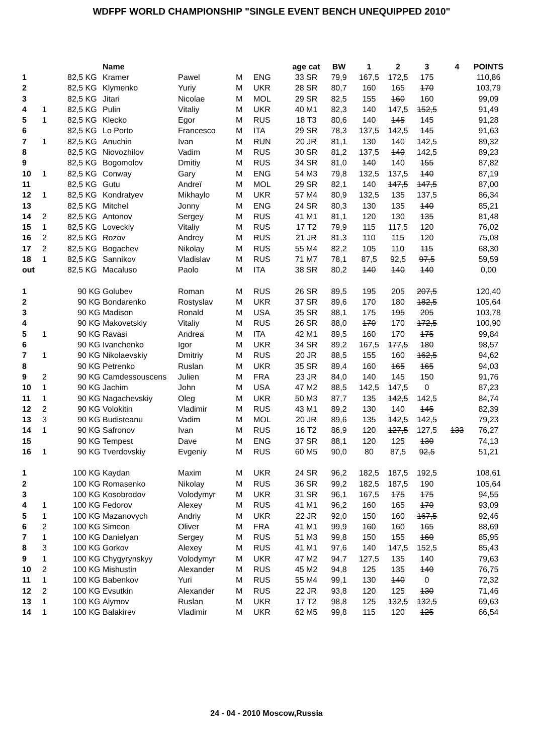WDFPF WORLD CHAMPIONSHIP "SINGLE EVENT BENCH UNEQUIPPED 2010"
| | | | Name | | | | age cat | BW | 1 | 2 | 3 | 4 | POINTS |
| --- | --- | --- | --- | --- | --- | --- | --- | --- | --- | --- | --- | --- | --- |
| 1 | | 82,5 KG | Kramer | Pawel | M | ENG | 33 SR | 79,9 | 167,5 | 172,5 | 175 | | 110,86 |
| 2 | | 82,5 KG | Klymenko | Yuriy | M | UKR | 28 SR | 80,7 | 160 | 165 | 170 | | 103,79 |
| 3 | | 82,5 KG | Jitari | Nicolae | M | MOL | 29 SR | 82,5 | 155 | 160 | 160 | | 99,09 |
| 4 | 1 | 82,5 KG | Pulin | Vitaliy | M | UKR | 40 M1 | 82,3 | 140 | 147,5 | 152,5 | | 91,49 |
| 5 | 1 | 82,5 KG | Klecko | Egor | M | RUS | 18 T3 | 80,6 | 140 | 145 | 145 | | 91,28 |
| 6 | | 82,5 KG | Lo Porto | Francesco | M | ITA | 29 SR | 78,3 | 137,5 | 142,5 | 145 | | 91,63 |
| 7 | 1 | 82,5 KG | Anuchin | Ivan | M | RUN | 20 JR | 81,1 | 130 | 140 | 142,5 | | 89,32 |
| 8 | | 82,5 KG | Niovozhilov | Vadim | M | RUS | 30 SR | 81,2 | 137,5 | 140 | 142,5 | | 89,23 |
| 9 | | 82,5 KG | Bogomolov | Dmitiy | M | RUS | 34 SR | 81,0 | 140 | 140 | 155 | | 87,82 |
| 10 | 1 | 82,5 KG | Conway | Gary | M | ENG | 54 M3 | 79,8 | 132,5 | 137,5 | 140 | | 87,19 |
| 11 | | 82,5 KG | Gutu | Andreï | M | MOL | 29 SR | 82,1 | 140 | 147,5 | 147,5 | | 87,00 |
| 12 | 1 | 82,5 KG | Kondratyev | Mikhaylo | M | UKR | 57 M4 | 80,9 | 132,5 | 135 | 137,5 | | 86,34 |
| 13 | | 82,5 KG | Mitchel | Jonny | M | ENG | 24 SR | 80,3 | 130 | 135 | 140 | | 85,21 |
| 14 | 2 | 82,5 KG | Antonov | Sergey | M | RUS | 41 M1 | 81,1 | 120 | 130 | 135 | | 81,48 |
| 15 | 1 | 82,5 KG | Loveckiy | Vitaliy | M | RUS | 17 T2 | 79,9 | 115 | 117,5 | 120 | | 76,02 |
| 16 | 2 | 82,5 KG | Rozov | Andrey | M | RUS | 21 JR | 81,3 | 110 | 115 | 120 | | 75,08 |
| 17 | 2 | 82,5 KG | Bogachev | Nikolay | M | RUS | 55 M4 | 82,2 | 105 | 110 | 115 | | 68,30 |
| 18 | 1 | 82,5 KG | Sannikov | Vladislav | M | RUS | 71 M7 | 78,1 | 87,5 | 92,5 | 97,5 | | 59,59 |
| out | | 82,5 KG | Macaluso | Paolo | M | ITA | 38 SR | 80,2 | 140 | 140 | 140 | | 0,00 |
| 1 | | 90 KG | Golubev | Roman | M | RUS | 26 SR | 89,5 | 195 | 205 | 207,5 | | 120,40 |
| 2 | | 90 KG | Bondarenko | Rostyslav | M | UKR | 37 SR | 89,6 | 170 | 180 | 182,5 | | 105,64 |
| 3 | | 90 KG | Madison | Ronald | M | USA | 35 SR | 88,1 | 175 | 195 | 205 | | 103,78 |
| 4 | | 90 KG | Makovetskiy | Vitaliy | M | RUS | 26 SR | 88,0 | 170 | 170 | 172,5 | | 100,90 |
| 5 | 1 | 90 KG | Ravasi | Andrea | M | ITA | 42 M1 | 89,5 | 160 | 170 | 175 | | 99,84 |
| 6 | | 90 KG | Ivanchenko | Igor | M | UKR | 34 SR | 89,2 | 167,5 | 177,5 | 180 | | 98,57 |
| 7 | 1 | 90 KG | Nikolaevskiy | Dmitriy | M | RUS | 20 JR | 88,5 | 155 | 160 | 162,5 | | 94,62 |
| 8 | | 90 KG | Petrenko | Ruslan | M | UKR | 35 SR | 89,4 | 160 | 165 | 165 | | 94,03 |
| 9 | 2 | 90 KG | Camdessouscens | Julien | M | FRA | 23 JR | 84,0 | 140 | 145 | 150 | | 91,76 |
| 10 | 1 | 90 KG | Jachim | John | M | USA | 47 M2 | 88,5 | 142,5 | 147,5 | 0 | | 87,23 |
| 11 | 1 | 90 KG | Nagachevskiy | Oleg | M | UKR | 50 M3 | 87,7 | 135 | 142,5 | 142,5 | | 84,74 |
| 12 | 2 | 90 KG | Volokitin | Vladimir | M | RUS | 43 M1 | 89,2 | 130 | 140 | 145 | | 82,39 |
| 13 | 3 | 90 KG | Budisteanu | Vadim | M | MOL | 20 JR | 89,6 | 135 | 142,5 | 142,5 | | 79,23 |
| 14 | 1 | 90 KG | Safronov | Ivan | M | RUS | 16 T2 | 86,9 | 120 | 127,5 | 127,5 | 133 | 76,27 |
| 15 | | 90 KG | Tempest | Dave | M | ENG | 37 SR | 88,1 | 120 | 125 | 130 | | 74,13 |
| 16 | 1 | 90 KG | Tverdovskiy | Evgeniy | M | RUS | 60 M5 | 90,0 | 80 | 87,5 | 92,5 | | 51,21 |
| 1 | | 100 KG | Kaydan | Maxim | M | UKR | 24 SR | 96,2 | 182,5 | 187,5 | 192,5 | | 108,61 |
| 2 | | 100 KG | Romasenko | Nikolay | M | RUS | 36 SR | 99,2 | 182,5 | 187,5 | 190 | | 105,64 |
| 3 | | 100 KG | Kosobrodov | Volodymyr | M | UKR | 31 SR | 96,1 | 167,5 | 175 | 175 | | 94,55 |
| 4 | 1 | 100 KG | Fedorov | Alexey | M | RUS | 41 M1 | 96,2 | 160 | 165 | 170 | | 93,09 |
| 5 | 1 | 100 KG | Mazanovych | Andriy | M | UKR | 22 JR | 92,0 | 150 | 160 | 167,5 | | 92,46 |
| 6 | 2 | 100 KG | Simeon | Oliver | M | FRA | 41 M1 | 99,9 | 160 | 160 | 165 | | 88,69 |
| 7 | 1 | 100 KG | Danielyan | Sergey | M | RUS | 51 M3 | 99,8 | 150 | 155 | 160 | | 85,95 |
| 8 | 3 | 100 KG | Gorkov | Alexey | M | RUS | 41 M1 | 97,6 | 140 | 147,5 | 152,5 | | 85,43 |
| 9 | 1 | 100 KG | Chygyrynskyy | Volodymyr | M | UKR | 47 M2 | 94,7 | 127,5 | 135 | 140 | | 79,63 |
| 10 | 2 | 100 KG | Mishustin | Alexander | M | RUS | 45 M2 | 94,8 | 125 | 135 | 140 | | 76,75 |
| 11 | 1 | 100 KG | Babenkov | Yuri | M | RUS | 55 M4 | 99,1 | 130 | 140 | 0 | | 72,32 |
| 12 | 2 | 100 KG | Evsutkin | Alexander | M | RUS | 22 JR | 93,8 | 120 | 125 | 130 | | 71,46 |
| 13 | 1 | 100 KG | Alymov | Ruslan | M | UKR | 17 T2 | 98,8 | 125 | 132,5 | 132,5 | | 69,63 |
| 14 | 1 | 100 KG | Balakirev | Vladimir | M | UKR | 62 M5 | 99,8 | 115 | 120 | 125 | | 66,54 |
24 - 04 - 2010 Moscow,Russia